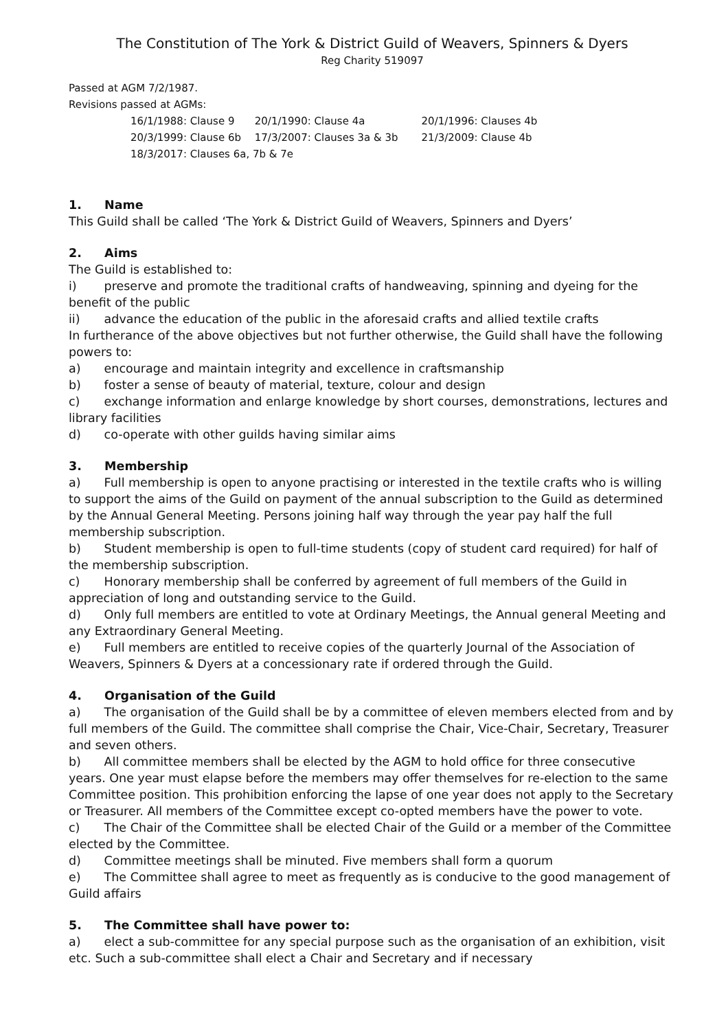The Constitution of The York & District Guild of Weavers, Spinners & Dyers
Reg Charity 519097
Passed at AGM 7/2/1987.
Revisions passed at AGMs:
16/1/1988: Clause 9 20/1/1990: Clause 4a 20/1/1996: Clauses 4b
20/3/1999: Clause 6b 17/3/2007: Clauses 3a & 3b 21/3/2009: Clause 4b
18/3/2017: Clauses 6a, 7b & 7e
1. Name
This Guild shall be called ‘The York & District Guild of Weavers, Spinners and Dyers’
2. Aims
The Guild is established to:
i) preserve and promote the traditional crafts of handweaving, spinning and dyeing for the benefit of the public
ii) advance the education of the public in the aforesaid crafts and allied textile crafts
In furtherance of the above objectives but not further otherwise, the Guild shall have the following powers to:
a) encourage and maintain integrity and excellence in craftsmanship
b) foster a sense of beauty of material, texture, colour and design
c) exchange information and enlarge knowledge by short courses, demonstrations, lectures and library facilities
d) co-operate with other guilds having similar aims
3. Membership
a) Full membership is open to anyone practising or interested in the textile crafts who is willing to support the aims of the Guild on payment of the annual subscription to the Guild as determined by the Annual General Meeting. Persons joining half way through the year pay half the full membership subscription.
b) Student membership is open to full-time students (copy of student card required) for half of the membership subscription.
c) Honorary membership shall be conferred by agreement of full members of the Guild in appreciation of long and outstanding service to the Guild.
d) Only full members are entitled to vote at Ordinary Meetings, the Annual general Meeting and any Extraordinary General Meeting.
e) Full members are entitled to receive copies of the quarterly Journal of the Association of Weavers, Spinners & Dyers at a concessionary rate if ordered through the Guild.
4. Organisation of the Guild
a) The organisation of the Guild shall be by a committee of eleven members elected from and by full members of the Guild. The committee shall comprise the Chair, Vice-Chair, Secretary, Treasurer and seven others.
b) All committee members shall be elected by the AGM to hold office for three consecutive years. One year must elapse before the members may offer themselves for re-election to the same Committee position. This prohibition enforcing the lapse of one year does not apply to the Secretary or Treasurer. All members of the Committee except co-opted members have the power to vote.
c) The Chair of the Committee shall be elected Chair of the Guild or a member of the Committee elected by the Committee.
d) Committee meetings shall be minuted. Five members shall form a quorum
e) The Committee shall agree to meet as frequently as is conducive to the good management of Guild affairs
5. The Committee shall have power to:
a) elect a sub-committee for any special purpose such as the organisation of an exhibition, visit etc. Such a sub-committee shall elect a Chair and Secretary and if necessary